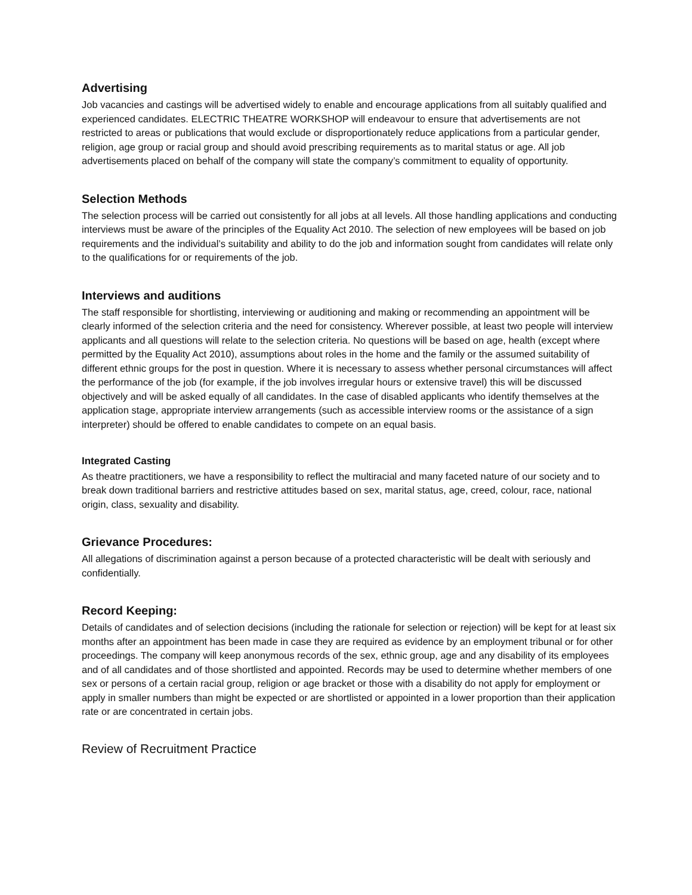Advertising
Job vacancies and castings will be advertised widely to enable and encourage applications from all suitably qualified and experienced candidates. ELECTRIC THEATRE WORKSHOP will endeavour to ensure that advertisements are not restricted to areas or publications that would exclude or disproportionately reduce applications from a particular gender, religion, age group or racial group and should avoid prescribing requirements as to marital status or age. All job advertisements placed on behalf of the company will state the company’s commitment to equality of opportunity.
Selection Methods
The selection process will be carried out consistently for all jobs at all levels. All those handling applications and conducting interviews must be aware of the principles of the Equality Act 2010. The selection of new employees will be based on job requirements and the individual’s suitability and ability to do the job and information sought from candidates will relate only to the qualifications for or requirements of the job.
Interviews and auditions
The staff responsible for shortlisting, interviewing or auditioning and making or recommending an appointment will be clearly informed of the selection criteria and the need for consistency. Wherever possible, at least two people will interview applicants and all questions will relate to the selection criteria. No questions will be based on age, health (except where permitted by the Equality Act 2010), assumptions about roles in the home and the family or the assumed suitability of different ethnic groups for the post in question. Where it is necessary to assess whether personal circumstances will affect the performance of the job (for example, if the job involves irregular hours or extensive travel) this will be discussed objectively and will be asked equally of all candidates. In the case of disabled applicants who identify themselves at the application stage, appropriate interview arrangements (such as accessible interview rooms or the assistance of a sign interpreter) should be offered to enable candidates to compete on an equal basis.
Integrated Casting
As theatre practitioners, we have a responsibility to reflect the multiracial and many faceted nature of our society and to break down traditional barriers and restrictive attitudes based on sex, marital status, age, creed, colour, race, national origin, class, sexuality and disability.
Grievance Procedures:
All allegations of discrimination against a person because of a protected characteristic will be dealt with seriously and confidentially.
Record Keeping:
Details of candidates and of selection decisions (including the rationale for selection or rejection) will be kept for at least six months after an appointment has been made in case they are required as evidence by an employment tribunal or for other proceedings. The company will keep anonymous records of the sex, ethnic group, age and any disability of its employees and of all candidates and of those shortlisted and appointed. Records may be used to determine whether members of one sex or persons of a certain racial group, religion or age bracket or those with a disability do not apply for employment or apply in smaller numbers than might be expected or are shortlisted or appointed in a lower proportion than their application rate or are concentrated in certain jobs.
Review of Recruitment Practice